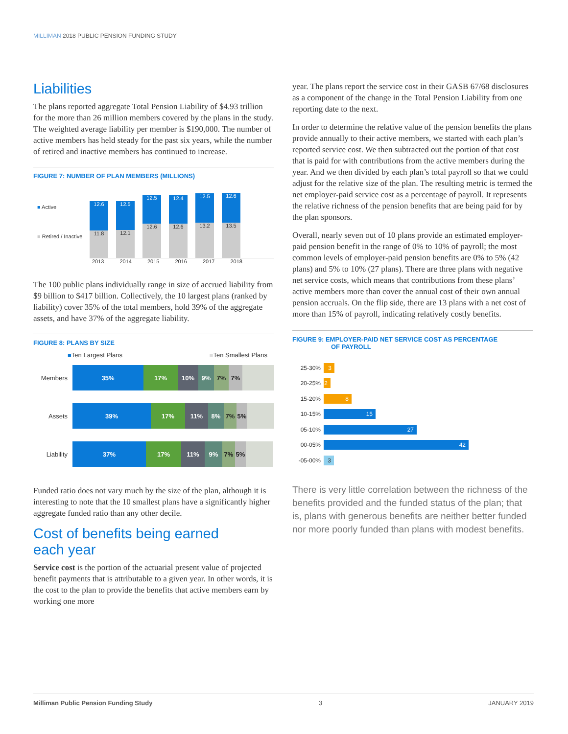MILLIMAN 2018 PUBLIC PENSION FUNDING STUDY
Liabilities
The plans reported aggregate Total Pension Liability of $4.93 trillion for the more than 26 million members covered by the plans in the study. The weighted average liability per member is $190,000. The number of active members has held steady for the past six years, while the number of retired and inactive members has continued to increase.
FIGURE 7: NUMBER OF PLAN MEMBERS (MILLIONS)
■ Active
■ Retired / Inactive
12.6
11.8
12.5
12.1
12.5
12.6
12.4
12.6
12.5
13.2
12.6
13.5
2013 2014 2015 2016 2017 2018
The 100 public plans individually range in size of accrued liability from $9 billion to $417 billion. Collectively, the 10 largest plans (ranked by liability) cover 35% of the total members, hold 39% of the aggregate assets, and have 37% of the aggregate liability.
FIGURE 8: PLANS BY SIZE
■Ten Largest Plans ■Ten Smallest Plans
Members
35% 17% 10% 9% 7% 7%
Assets
39% 17% 11% 8% 7% 5%
Liability
37% 17% 11% 9% 7% 5%
Funded ratio does not vary much by the size of the plan, although it is interesting to note that the 10 smallest plans have a significantly higher aggregate funded ratio than any other decile.
Cost of benefits being earned
each year
Service cost is the portion of the actuarial present value of projected benefit payments that is attributable to a given year. In other words, it is the cost to the plan to provide the benefits that active members earn by working one more
year. The plans report the service cost in their GASB 67/68 disclosures as a component of the change in the Total Pension Liability from one reporting date to the next.
In order to determine the relative value of the pension benefits the plans provide annually to their active members, we started with each plan’s reported service cost. We then subtracted out the portion of that cost that is paid for with contributions from the active members during the year. And we then divided by each plan’s total payroll so that we could adjust for the relative size of the plan. The resulting metric is termed the net employer-paid service cost as a percentage of payroll. It represents the relative richness of the pension benefits that are being paid for by the plan sponsors.
Overall, nearly seven out of 10 plans provide an estimated employer-paid pension benefit in the range of 0% to 10% of payroll; the most common levels of employer-paid pension benefits are 0% to 5% (42 plans) and 5% to 10% (27 plans). There are three plans with negative net service costs, which means that contributions from these plans’ active members more than cover the annual cost of their own annual pension accruals. On the flip side, there are 13 plans with a net cost of more than 15% of payroll, indicating relatively costly benefits.
FIGURE 9: EMPLOYER-PAID NET SERVICE COST AS PERCENTAGE
OF PAYROLL
25-30%
3
20-25%
2
15-20%
8
10-15%
15
05-10%
27
00-05%
42
-05-00%
3
There is very little correlation between the richness of the benefits provided and the funded status of the plan; that is, plans with generous benefits are neither better funded nor more poorly funded than plans with modest benefits.
Milliman Public Pension Funding Study 3 JANUARY 2019